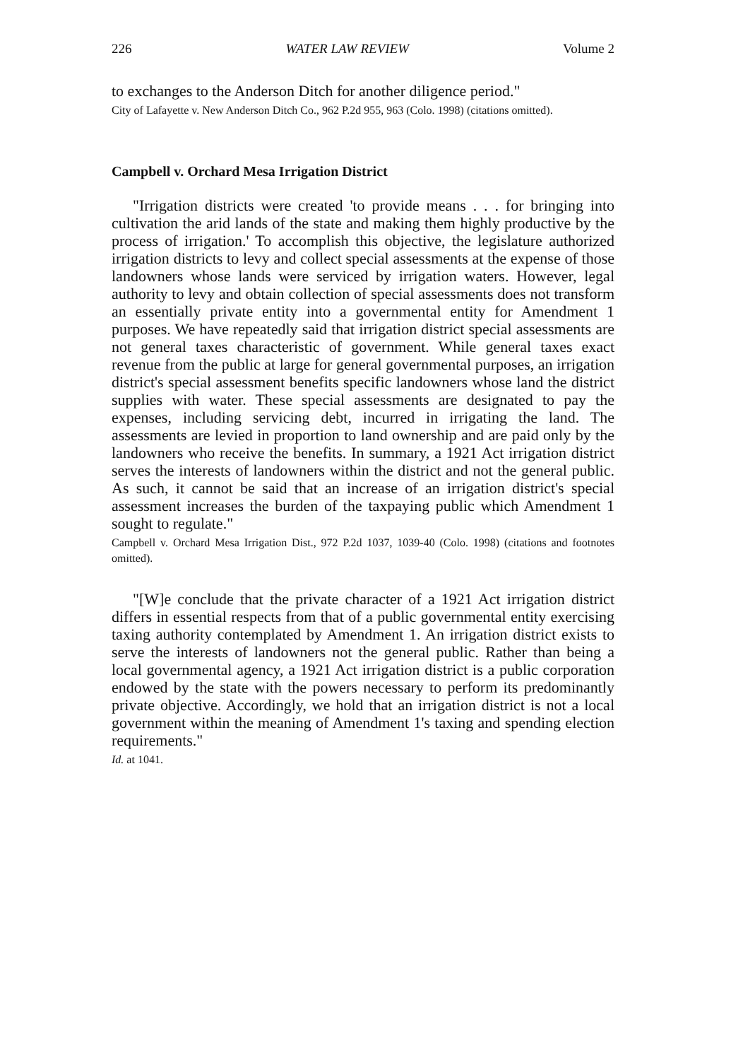226 WATER LAW REVIEW Volume 2
to exchanges to the Anderson Ditch for another diligence period."
City of Lafayette v. New Anderson Ditch Co., 962 P.2d 955, 963 (Colo. 1998) (citations omitted).
Campbell v. Orchard Mesa Irrigation District
"Irrigation districts were created 'to provide means . . . for bringing into cultivation the arid lands of the state and making them highly productive by the process of irrigation.' To accomplish this objective, the legislature authorized irrigation districts to levy and collect special assessments at the expense of those landowners whose lands were serviced by irrigation waters. However, legal authority to levy and obtain collection of special assessments does not transform an essentially private entity into a governmental entity for Amendment 1 purposes. We have repeatedly said that irrigation district special assessments are not general taxes characteristic of government. While general taxes exact revenue from the public at large for general governmental purposes, an irrigation district's special assessment benefits specific landowners whose land the district supplies with water. These special assessments are designated to pay the expenses, including servicing debt, incurred in irrigating the land. The assessments are levied in proportion to land ownership and are paid only by the landowners who receive the benefits. In summary, a 1921 Act irrigation district serves the interests of landowners within the district and not the general public. As such, it cannot be said that an increase of an irrigation district's special assessment increases the burden of the taxpaying public which Amendment 1 sought to regulate."
Campbell v. Orchard Mesa Irrigation Dist., 972 P.2d 1037, 1039-40 (Colo. 1998) (citations and footnotes omitted).
"[W]e conclude that the private character of a 1921 Act irrigation district differs in essential respects from that of a public governmental entity exercising taxing authority contemplated by Amendment 1. An irrigation district exists to serve the interests of landowners not the general public. Rather than being a local governmental agency, a 1921 Act irrigation district is a public corporation endowed by the state with the powers necessary to perform its predominantly private objective. Accordingly, we hold that an irrigation district is not a local government within the meaning of Amendment 1's taxing and spending election requirements."
Id. at 1041.